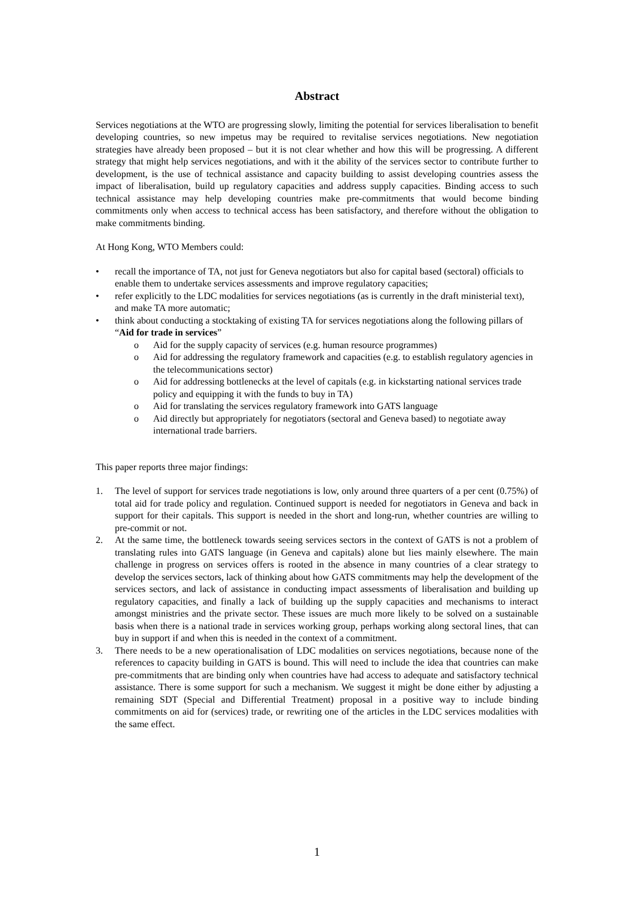Abstract
Services negotiations at the WTO are progressing slowly, limiting the potential for services liberalisation to benefit developing countries, so new impetus may be required to revitalise services negotiations. New negotiation strategies have already been proposed – but it is not clear whether and how this will be progressing. A different strategy that might help services negotiations, and with it the ability of the services sector to contribute further to development, is the use of technical assistance and capacity building to assist developing countries assess the impact of liberalisation, build up regulatory capacities and address supply capacities. Binding access to such technical assistance may help developing countries make pre-commitments that would become binding commitments only when access to technical access has been satisfactory, and therefore without the obligation to make commitments binding.
At Hong Kong, WTO Members could:
• recall the importance of TA, not just for Geneva negotiators but also for capital based (sectoral) officials to enable them to undertake services assessments and improve regulatory capacities;
• refer explicitly to the LDC modalities for services negotiations (as is currently in the draft ministerial text), and make TA more automatic;
• think about conducting a stocktaking of existing TA for services negotiations along the following pillars of “Aid for trade in services”
o Aid for the supply capacity of services (e.g. human resource programmes)
o Aid for addressing the regulatory framework and capacities (e.g. to establish regulatory agencies in the telecommunications sector)
o Aid for addressing bottlenecks at the level of capitals (e.g. in kickstarting national services trade policy and equipping it with the funds to buy in TA)
o Aid for translating the services regulatory framework into GATS language
o Aid directly but appropriately for negotiators (sectoral and Geneva based) to negotiate away international trade barriers.
This paper reports three major findings:
1. The level of support for services trade negotiations is low, only around three quarters of a per cent (0.75%) of total aid for trade policy and regulation. Continued support is needed for negotiators in Geneva and back in support for their capitals. This support is needed in the short and long-run, whether countries are willing to pre-commit or not.
2. At the same time, the bottleneck towards seeing services sectors in the context of GATS is not a problem of translating rules into GATS language (in Geneva and capitals) alone but lies mainly elsewhere. The main challenge in progress on services offers is rooted in the absence in many countries of a clear strategy to develop the services sectors, lack of thinking about how GATS commitments may help the development of the services sectors, and lack of assistance in conducting impact assessments of liberalisation and building up regulatory capacities, and finally a lack of building up the supply capacities and mechanisms to interact amongst ministries and the private sector. These issues are much more likely to be solved on a sustainable basis when there is a national trade in services working group, perhaps working along sectoral lines, that can buy in support if and when this is needed in the context of a commitment.
3. There needs to be a new operationalisation of LDC modalities on services negotiations, because none of the references to capacity building in GATS is bound. This will need to include the idea that countries can make pre-commitments that are binding only when countries have had access to adequate and satisfactory technical assistance. There is some support for such a mechanism. We suggest it might be done either by adjusting a remaining SDT (Special and Differential Treatment) proposal in a positive way to include binding commitments on aid for (services) trade, or rewriting one of the articles in the LDC services modalities with the same effect.
1